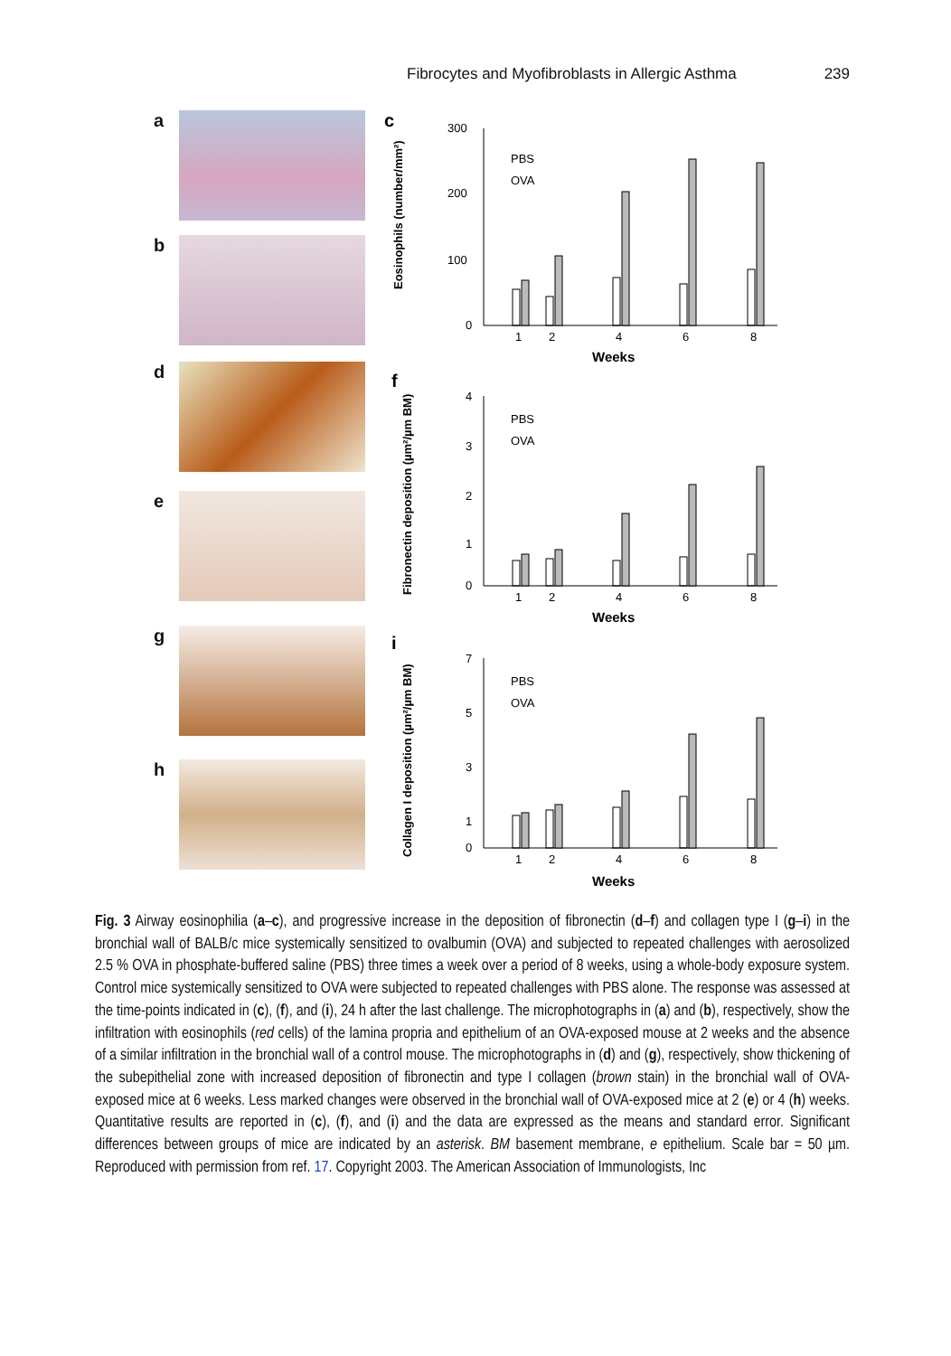Fibrocytes and Myofibroblasts in Allergic Asthma 239
a
b
d
e
g
h
c
Eosinophils (number/mm²)
300
200
100
0
PBS
OVA
1
2
4
6
8
Weeks
f
Fibronectin deposition (µm²/µm BM)
4
3
2
1
0
PBS
OVA
1
2
4
6
8
Weeks
i
Collagen I deposition (µm²/µm BM)
7
5
3
1
0
PBS
OVA
1
2
4
6
8
Weeks
Fig. 3 Airway eosinophilia (a–c), and progressive increase in the deposition of fibronectin (d–f) and collagen type I (g–i) in the bronchial wall of BALB/c mice systemically sensitized to ovalbumin (OVA) and subjected to repeated challenges with aerosolized 2.5 % OVA in phosphate-buffered saline (PBS) three times a week over a period of 8 weeks, using a whole-body exposure system. Control mice systemically sensitized to OVA were subjected to repeated challenges with PBS alone. The response was assessed at the time-points indicated in (c), (f), and (i), 24 h after the last challenge. The microphotographs in (a) and (b), respectively, show the infiltration with eosinophils (red cells) of the lamina propria and epithelium of an OVA-exposed mouse at 2 weeks and the absence of a similar infiltration in the bronchial wall of a control mouse. The microphotographs in (d) and (g), respectively, show thickening of the subepithelial zone with increased deposition of fibronectin and type I collagen (brown stain) in the bronchial wall of OVA-exposed mice at 6 weeks. Less marked changes were observed in the bronchial wall of OVA-exposed mice at 2 (e) or 4 (h) weeks. Quantitative results are reported in (c), (f), and (i) and the data are expressed as the means and standard error. Significant differences between groups of mice are indicated by an asterisk. BM basement membrane, e epithelium. Scale bar = 50 µm. Reproduced with permission from ref. 17. Copyright 2003. The American Association of Immunologists, Inc